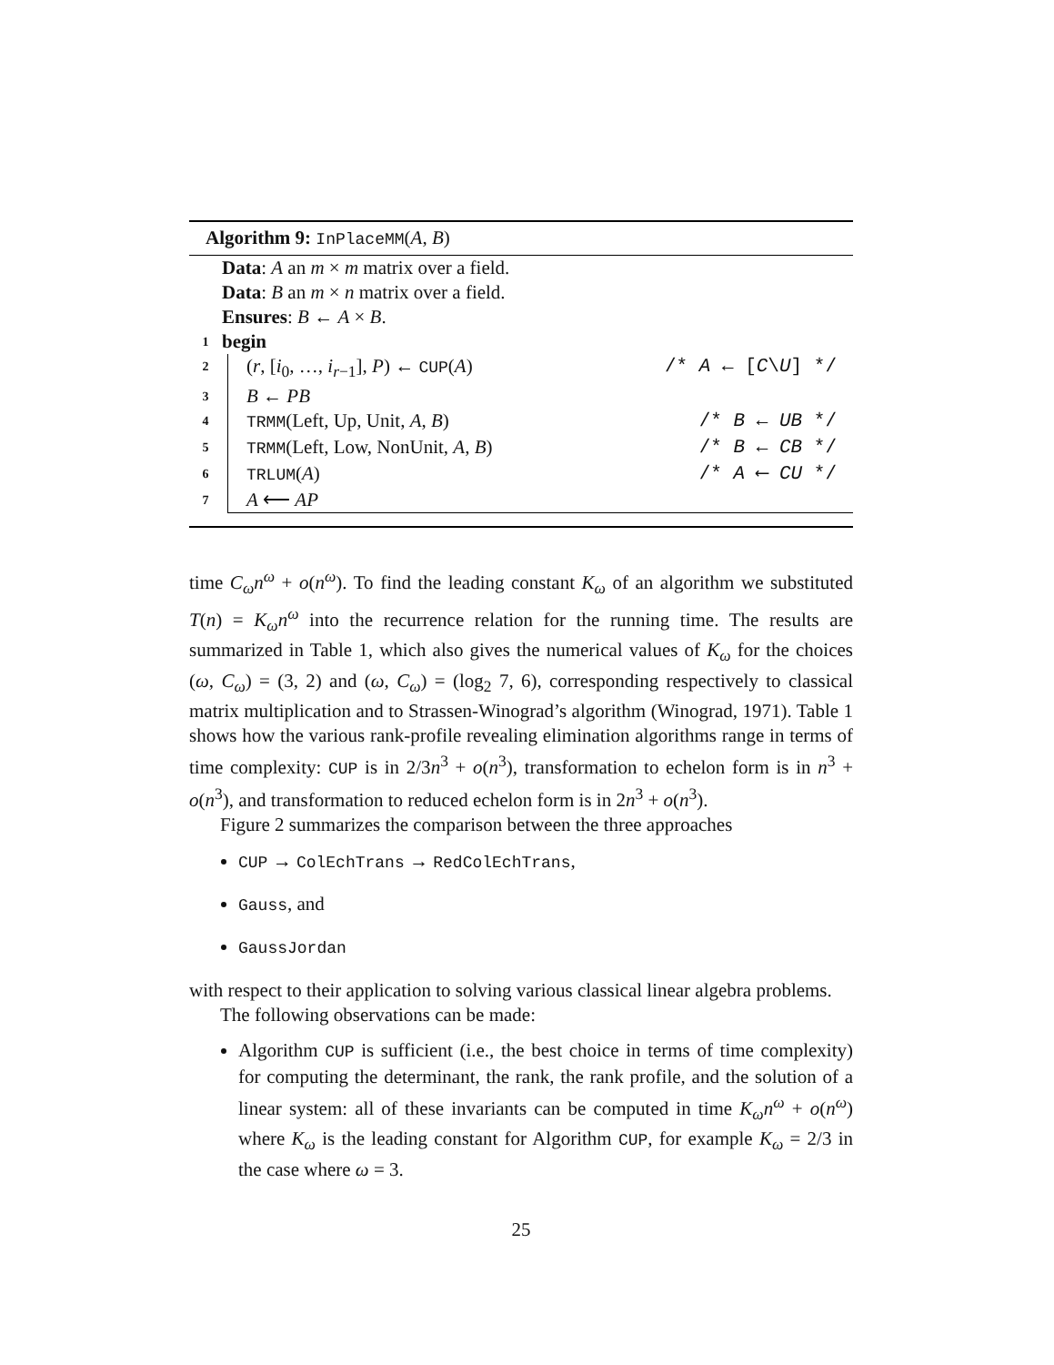Algorithm 9: InPlaceMM(A, B)
Data: A an m × m matrix over a field.
Data: B an m × n matrix over a field.
Ensures: B ← A × B.
1 begin
2 (r, [i<sub>0</sub>, …, i<sub>r−1</sub>], P) ← CUP(A) /* A ← [C\U] */
3 B ← PB
4 TRMM(Left, Up, Unit, A, B) /* B ← UB */
5 TRMM(Left, Low, NonUnit, A, B) /* B ← CB */
6 TRLUM(A) /* A ⟵ CU */
7 A ⟵ AP
time C<sub>ω</sub>n<sup>ω</sup> + o(n<sup>ω</sup>). To find the leading constant K<sub>ω</sub> of an algorithm we substituted T(n) = K<sub>ω</sub>n<sup>ω</sup> into the recurrence relation for the running time. The results are summarized in Table 1, which also gives the numerical values of K<sub>ω</sub> for the choices (ω, C<sub>ω</sub>) = (3, 2) and (ω, C<sub>ω</sub>) = (log<sub>2</sub> 7, 6), corresponding respectively to classical matrix multiplication and to Strassen-Winograd’s algorithm (Winograd, 1971). Table 1 shows how the various rank-profile revealing elimination algorithms range in terms of time complexity: CUP is in 2/3n<sup>3</sup> + o(n<sup>3</sup>), transformation to echelon form is in n<sup>3</sup> + o(n<sup>3</sup>), and transformation to reduced echelon form is in 2n<sup>3</sup> + o(n<sup>3</sup>).
Figure 2 summarizes the comparison between the three approaches
CUP → ColEchTrans → RedColEchTrans,
Gauss, and
GaussJordan
with respect to their application to solving various classical linear algebra problems.
The following observations can be made:
Algorithm CUP is sufficient (i.e., the best choice in terms of time complexity) for computing the determinant, the rank, the rank profile, and the solution of a linear system: all of these invariants can be computed in time K<sub>ω</sub>n<sup>ω</sup> + o(n<sup>ω</sup>) where K<sub>ω</sub> is the leading constant for Algorithm CUP, for example K<sub>ω</sub> = 2/3 in the case where ω = 3.
25